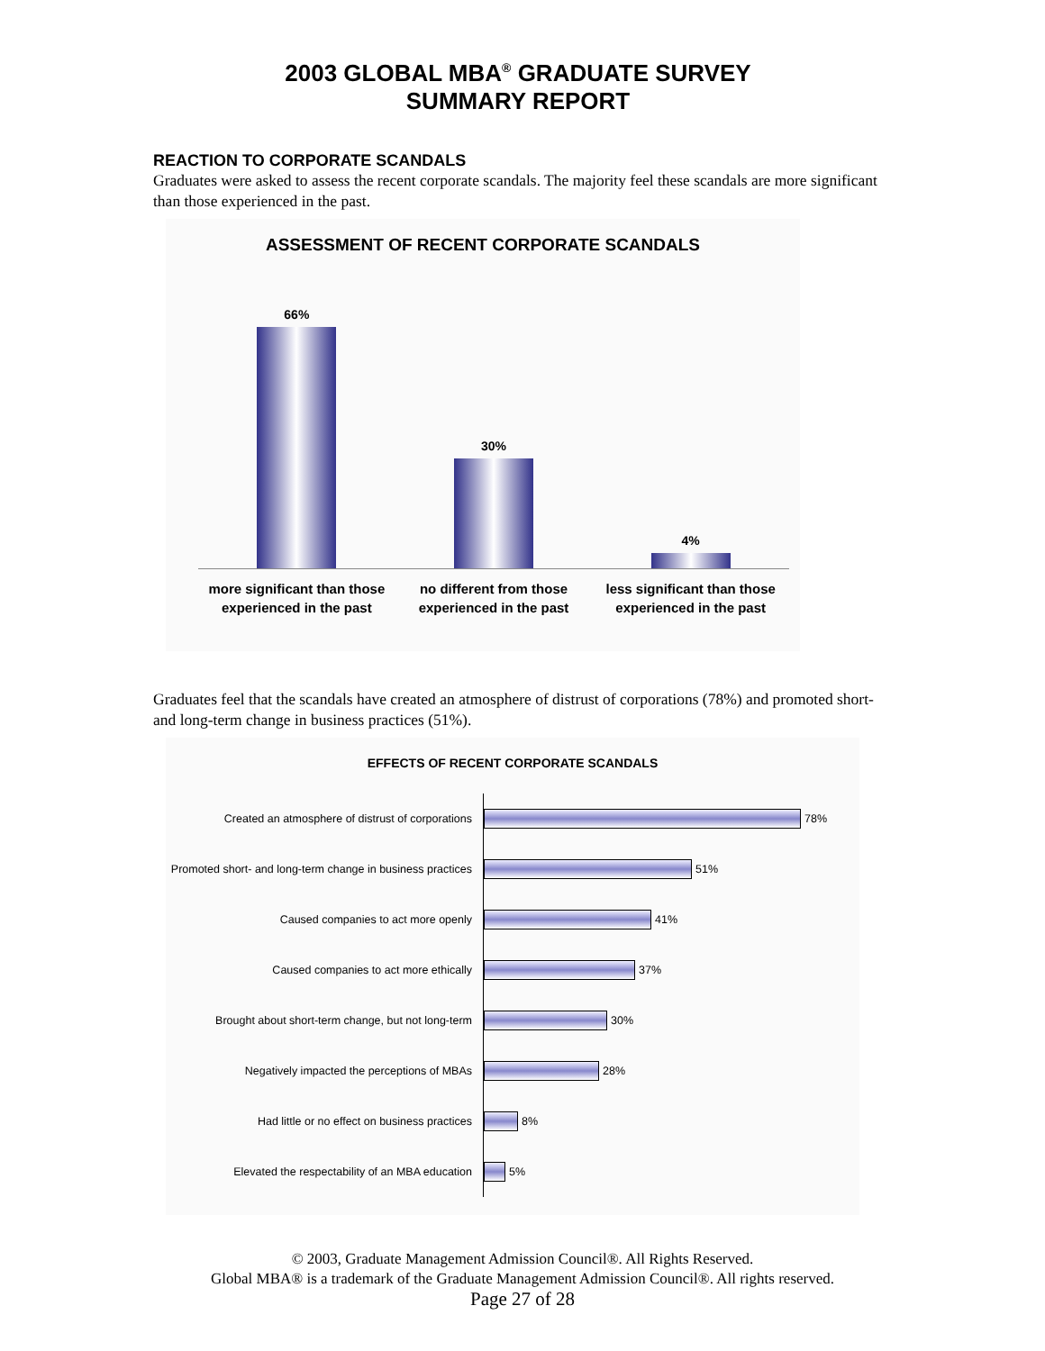2003 GLOBAL MBA<sup>®</sup> GRADUATE SURVEY
SUMMARY REPORT
REACTION TO CORPORATE SCANDALS
Graduates were asked to assess the recent corporate scandals. The majority feel these scandals are more significant than those experienced in the past.
ASSESSMENT OF RECENT CORPORATE SCANDALS
66% 30% 4%
more significant than those experienced in the past
no different from those experienced in the past
less significant than those experienced in the past
Graduates feel that the scandals have created an atmosphere of distrust of corporations (78%) and promoted short- and long-term change in business practices (51%).
EFFECTS OF RECENT CORPORATE SCANDALS
Created an atmosphere of distrust of corporations
78%
Promoted short- and long-term change in business practices
51%
Caused companies to act more openly
41%
Caused companies to act more ethically
37%
Brought about short-term change, but not long-term
30%
Negatively impacted the perceptions of MBAs
28%
Had little or no effect on business practices
8%
Elevated the respectability of an MBA education
5%
© 2003, Graduate Management Admission Council®. All Rights Reserved.
Global MBA® is a trademark of the Graduate Management Admission Council®. All rights reserved.
Page 27 of 28